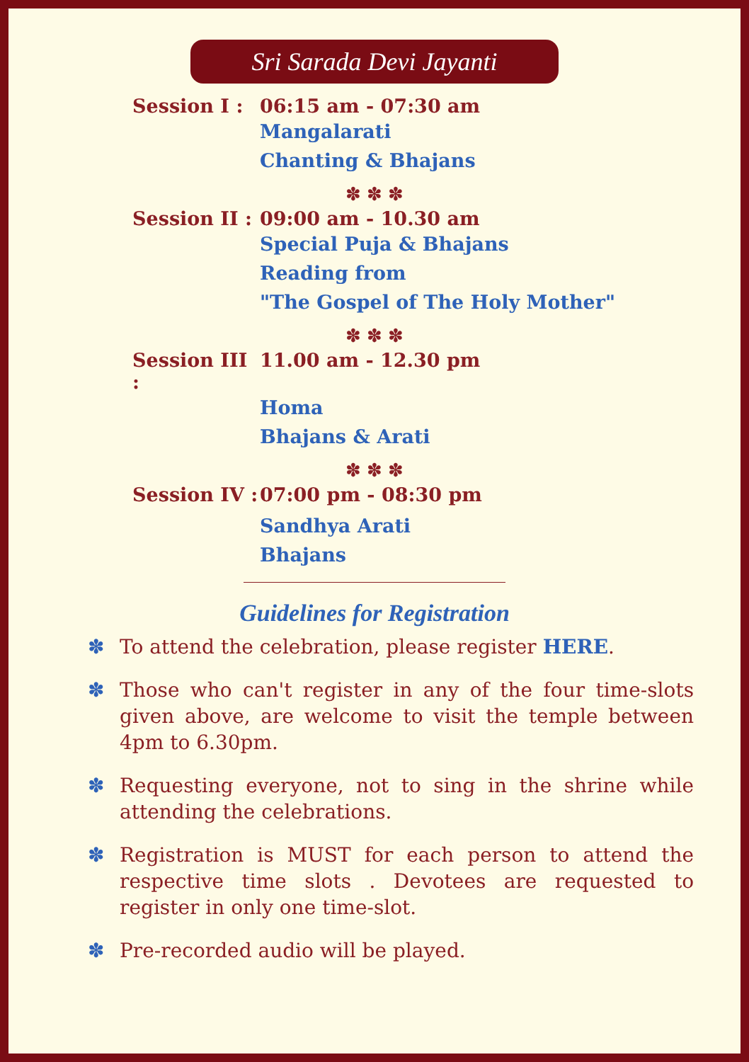Sri Sarada Devi Jayanti
Session I : 06:15 am - 07:30 am
Mangalarati
Chanting & Bhajans
✽ ✽ ✽
Session II : 09:00 am - 10.30 am
Special Puja & Bhajans
Reading from
"The Gospel of The Holy Mother"
✽ ✽ ✽
Session III : 11.00 am - 12.30 pm
Homa
Bhajans & Arati
✽ ✽ ✽
Session IV : 07:00 pm - 08:30 pm
Sandhya Arati
Bhajans
Guidelines for Registration
✽ To attend the celebration, please register HERE.
✽ Those who can't register in any of the four time-slots given above, are welcome to visit the temple between 4pm to 6.30pm.
✽ Requesting everyone, not to sing in the shrine while attending the celebrations.
✽ Registration is MUST for each person to attend the respective time slots . Devotees are requested to register in only one time-slot.
✽ Pre-recorded audio will be played.